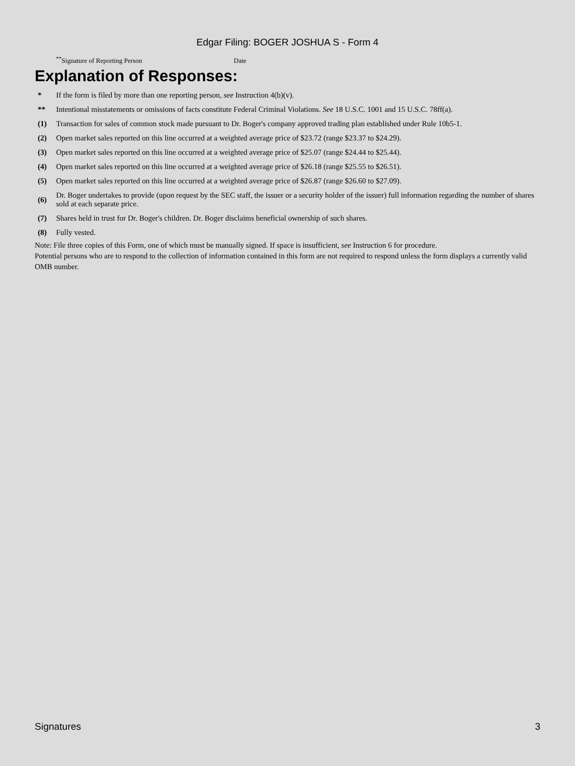Edgar Filing: BOGER JOSHUA S - Form 4
<sup>**</sup> Signature of Reporting Person Date
Explanation of Responses:
| * | If the form is filed by more than one reporting person, see Instruction 4(b)(v). |
| ** | Intentional misstatements or omissions of facts constitute Federal Criminal Violations. See 18 U.S.C. 1001 and 15 U.S.C. 78ff(a). |
| (1) | Transaction for sales of common stock made pursuant to Dr. Boger's company approved trading plan established under Rule 10b5-1. |
| (2) | Open market sales reported on this line occurred at a weighted average price of $23.72 (range $23.37 to $24.29). |
| (3) | Open market sales reported on this line occurred at a weighted average price of $25.07 (range $24.44 to $25.44). |
| (4) | Open market sales reported on this line occurred at a weighted average price of $26.18 (range $25.55 to $26.51). |
| (5) | Open market sales reported on this line occurred at a weighted average price of $26.87 (range $26.60 to $27.09). |
| (6) | Dr. Boger undertakes to provide (upon request by the SEC staff, the issuer or a security holder of the issuer) full information regarding the number of shares sold at each separate price. |
| (7) | Shares held in trust for Dr. Boger's children. Dr. Boger disclaims beneficial ownership of such shares. |
| (8) | Fully vested. |
Note: File three copies of this Form, one of which must be manually signed. If space is insufficient, see Instruction 6 for procedure.
Potential persons who are to respond to the collection of information contained in this form are not required to respond unless the form displays a currently valid OMB number.
Signatures 3